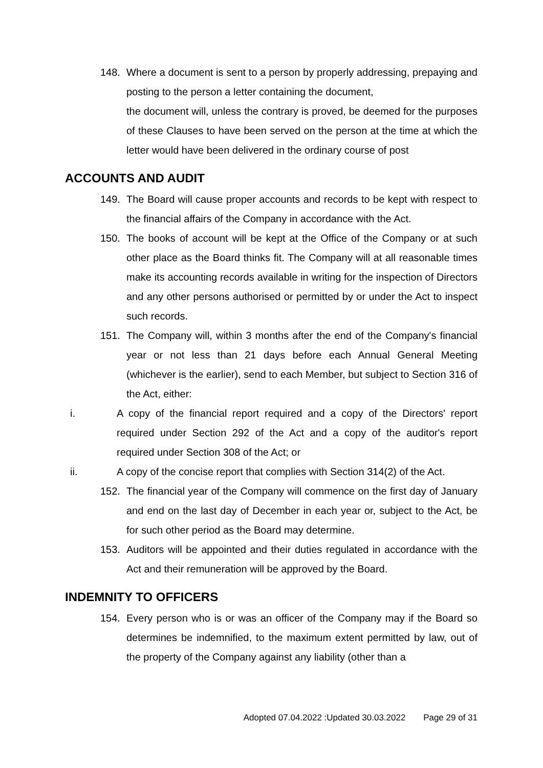148. Where a document is sent to a person by properly addressing, prepaying and posting to the person a letter containing the document,
the document will, unless the contrary is proved, be deemed for the purposes of these Clauses to have been served on the person at the time at which the letter would have been delivered in the ordinary course of post
ACCOUNTS AND AUDIT
149. The Board will cause proper accounts and records to be kept with respect to the financial affairs of the Company in accordance with the Act.
150. The books of account will be kept at the Office of the Company or at such other place as the Board thinks fit. The Company will at all reasonable times make its accounting records available in writing for the inspection of Directors and any other persons authorised or permitted by or under the Act to inspect such records.
151. The Company will, within 3 months after the end of the Company's financial year or not less than 21 days before each Annual General Meeting (whichever is the earlier), send to each Member, but subject to Section 316 of the Act, either:
i. A copy of the financial report required and a copy of the Directors' report required under Section 292 of the Act and a copy of the auditor's report required under Section 308 of the Act; or
ii. A copy of the concise report that complies with Section 314(2) of the Act.
152. The financial year of the Company will commence on the first day of January and end on the last day of December in each year or, subject to the Act, be for such other period as the Board may determine.
153. Auditors will be appointed and their duties regulated in accordance with the Act and their remuneration will be approved by the Board.
INDEMNITY TO OFFICERS
154. Every person who is or was an officer of the Company may if the Board so determines be indemnified, to the maximum extent permitted by law, out of the property of the Company against any liability (other than a
Adopted 07.04.2022 :Updated 30.03.2022 Page 29 of 31